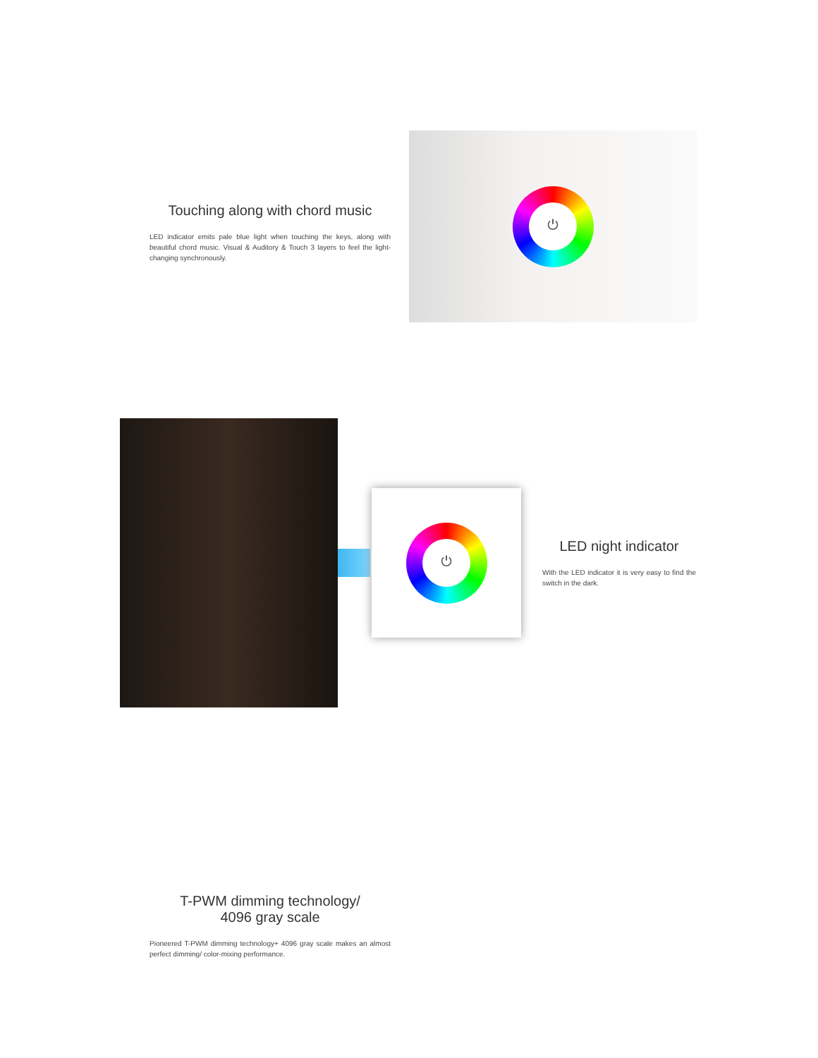Touching along with chord music
LED indicator emits pale blue light when touching the keys, along with beautiful chord music. Visual & Auditory & Touch 3 layers to feel the light-changing synchronously.
⏻
⏻
LED night indicator
With the LED indicator it is very easy to find the switch in the dark.
T-PWM dimming technology/
4096 gray scale
Pioneered T-PWM dimming technology+ 4096 gray scale makes an almost perfect dimming/ color-mixing performance.